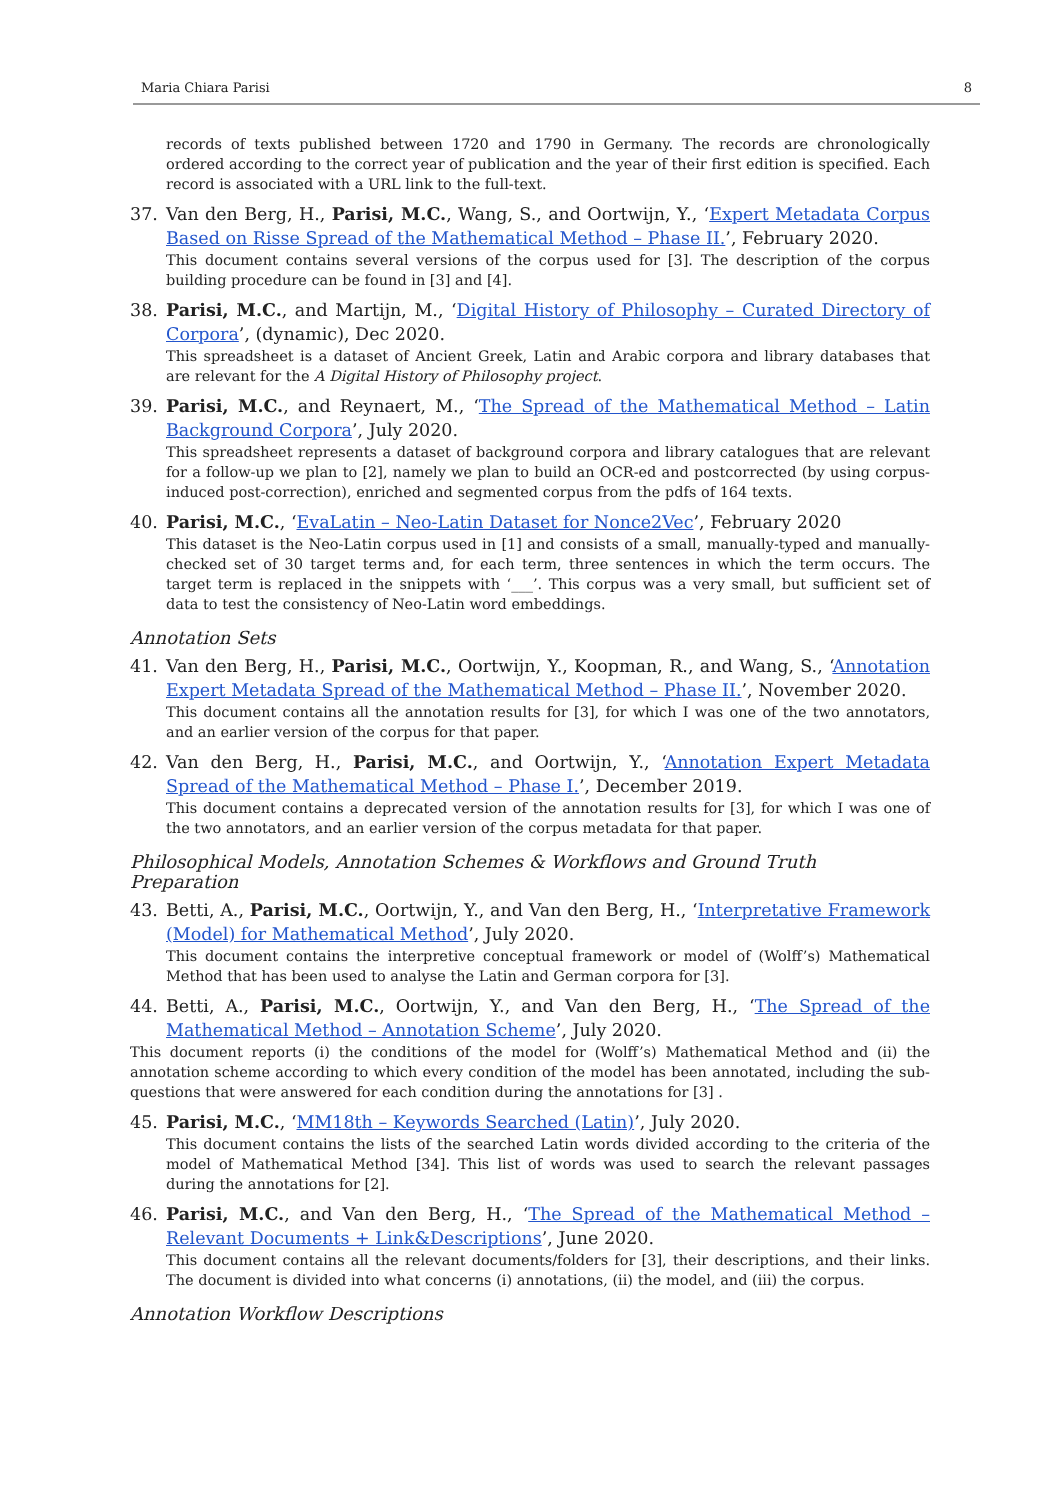Maria Chiara Parisi 8
records of texts published between 1720 and 1790 in Germany. The records are chronologically ordered according to the correct year of publication and the year of their first edition is specified. Each record is associated with a URL link to the full-text.
37. Van den Berg, H., Parisi, M.C., Wang, S., and Oortwijn, Y., ‘Expert Metadata Corpus Based on Risse Spread of the Mathematical Method – Phase II.’, February 2020.
This document contains several versions of the corpus used for [3]. The description of the corpus building procedure can be found in [3] and [4].
38. Parisi, M.C., and Martijn, M., ‘Digital History of Philosophy – Curated Directory of Corpora’, (dynamic), Dec 2020.
This spreadsheet is a dataset of Ancient Greek, Latin and Arabic corpora and library databases that are relevant for the A Digital History of Philosophy project.
39. Parisi, M.C., and Reynaert, M., ‘The Spread of the Mathematical Method – Latin Background Corpora’, July 2020.
This spreadsheet represents a dataset of background corpora and library catalogues that are relevant for a follow-up we plan to [2], namely we plan to build an OCR-ed and postcorrected (by using corpus-induced post-correction), enriched and segmented corpus from the pdfs of 164 texts.
40. Parisi, M.C., ‘EvaLatin – Neo-Latin Dataset for Nonce2Vec’, February 2020
This dataset is the Neo-Latin corpus used in [1] and consists of a small, manually-typed and manually-checked set of 30 target terms and, for each term, three sentences in which the term occurs. The target term is replaced in the snippets with ‘___’. This corpus was a very small, but sufficient set of data to test the consistency of Neo-Latin word embeddings.
Annotation Sets
41. Van den Berg, H., Parisi, M.C., Oortwijn, Y., Koopman, R., and Wang, S., ‘Annotation Expert Metadata Spread of the Mathematical Method – Phase II.’, November 2020.
This document contains all the annotation results for [3], for which I was one of the two annotators, and an earlier version of the corpus for that paper.
42. Van den Berg, H., Parisi, M.C., and Oortwijn, Y., ‘Annotation Expert Metadata Spread of the Mathematical Method – Phase I.’, December 2019.
This document contains a deprecated version of the annotation results for [3], for which I was one of the two annotators, and an earlier version of the corpus metadata for that paper.
Philosophical Models, Annotation Schemes & Workflows and Ground Truth Preparation
43. Betti, A., Parisi, M.C., Oortwijn, Y., and Van den Berg, H., ‘Interpretative Framework (Model) for Mathematical Method’, July 2020.
This document contains the interpretive conceptual framework or model of (Wolff’s) Mathematical Method that has been used to analyse the Latin and German corpora for [3].
44. Betti, A., Parisi, M.C., Oortwijn, Y., and Van den Berg, H., ‘The Spread of the Mathematical Method – Annotation Scheme’, July 2020.
This document reports (i) the conditions of the model for (Wolff’s) Mathematical Method and (ii) the annotation scheme according to which every condition of the model has been annotated, including the sub-questions that were answered for each condition during the annotations for [3] .
45. Parisi, M.C., ‘MM18th – Keywords Searched (Latin)’, July 2020.
This document contains the lists of the searched Latin words divided according to the criteria of the model of Mathematical Method [34]. This list of words was used to search the relevant passages during the annotations for [2].
46. Parisi, M.C., and Van den Berg, H., ‘The Spread of the Mathematical Method – Relevant Documents + Link&Descriptions’, June 2020.
This document contains all the relevant documents/folders for [3], their descriptions, and their links. The document is divided into what concerns (i) annotations, (ii) the model, and (iii) the corpus.
Annotation Workflow Descriptions